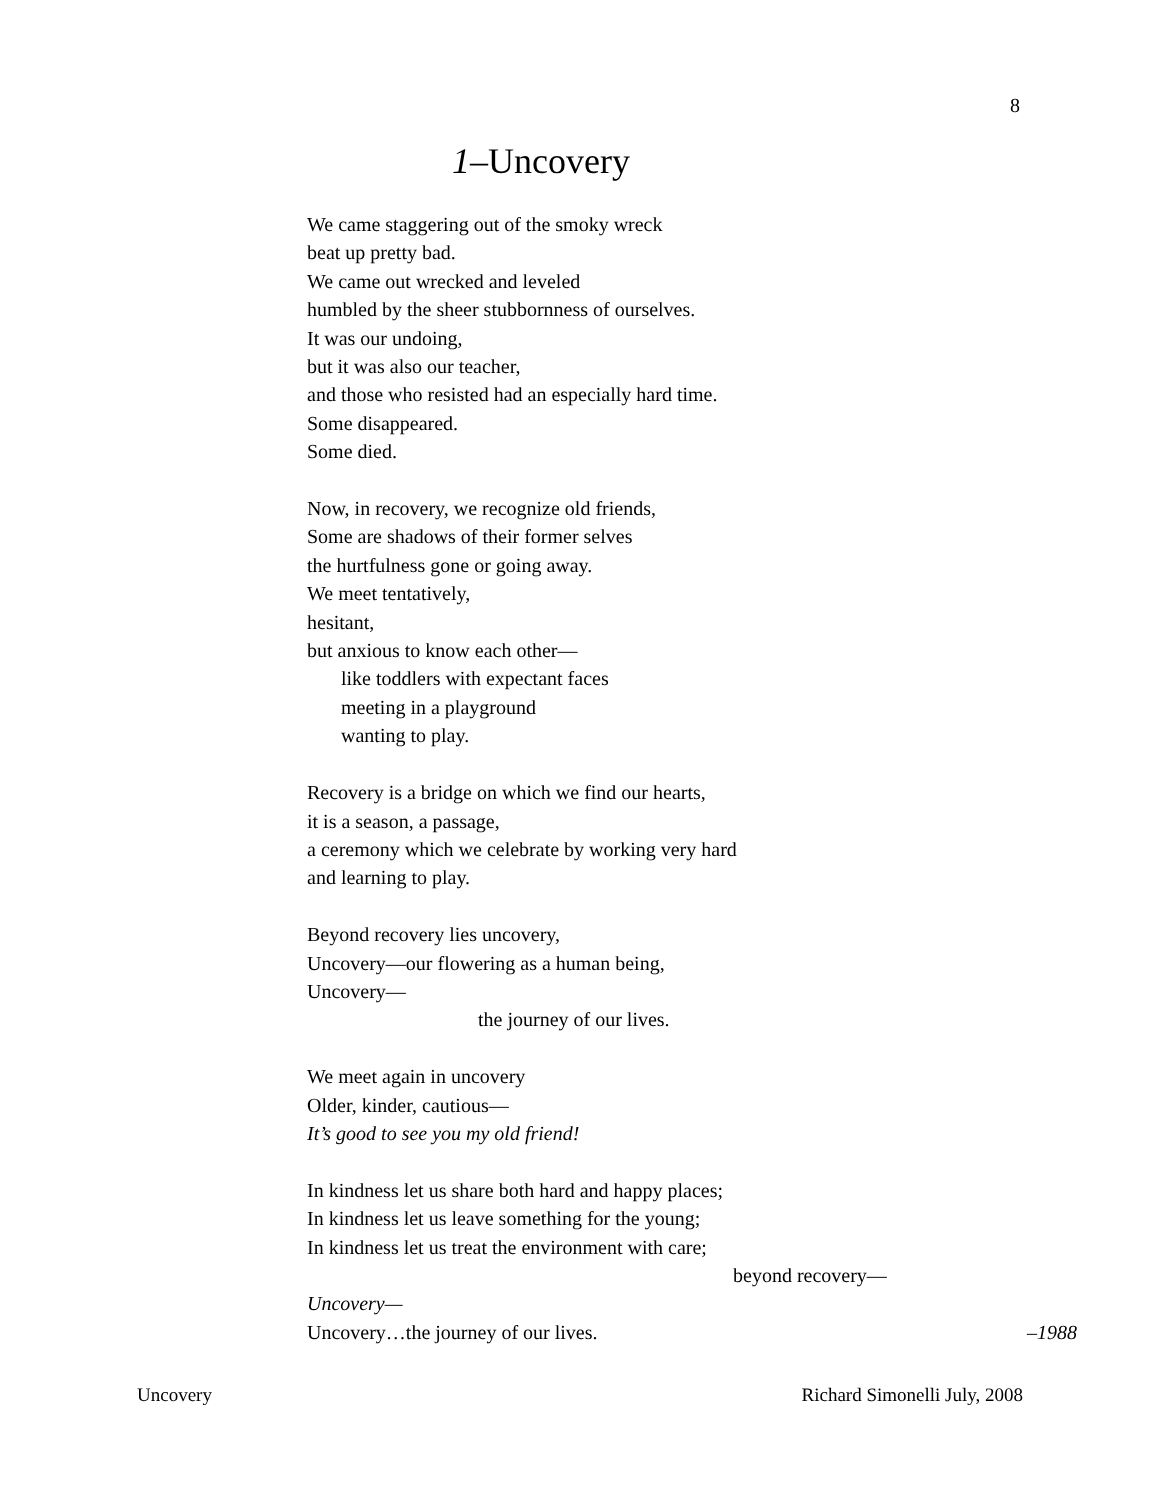8
1–Uncovery
We came staggering out of the smoky wreck
beat up pretty bad.
We came out wrecked and leveled
humbled by the sheer stubbornness of ourselves.
It was our undoing,
but it was also our teacher,
and those who resisted had an especially hard time.
Some disappeared.
Some died.
Now, in recovery, we recognize old friends,
Some are shadows of their former selves
the hurtfulness gone or going away.
We meet tentatively,
hesitant,
but anxious to know each other—
like toddlers with expectant faces
meeting in a playground
wanting to play.
Recovery is a bridge on which we find our hearts,
it is a season, a passage,
a ceremony which we celebrate by working very hard
and learning to play.
Beyond recovery lies uncovery,
Uncovery—our flowering as a human being,
Uncovery—
the journey of our lives.
We meet again in uncovery
Older, kinder, cautious—
It’s good to see you my old friend!
In kindness let us share both hard and happy places;
In kindness let us leave something for the young;
In kindness let us treat the environment with care;
beyond recovery—
Uncovery—
Uncovery…the journey of our lives. –1988
Uncovery Richard Simonelli July, 2008